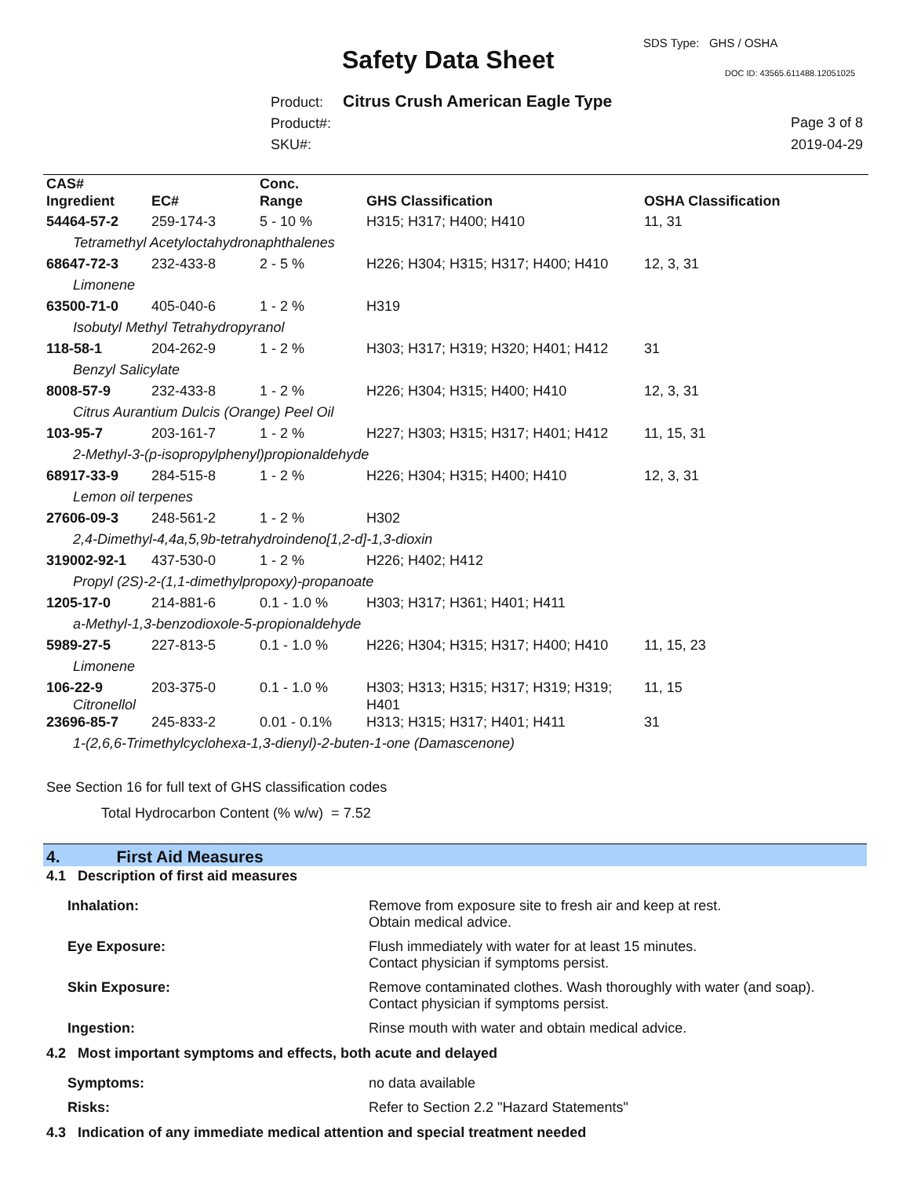SDS Type: GHS / OSHA
Safety Data Sheet DOC ID: 43565.611488.12051025
Product: Citrus Crush American Eagle Type
Product#:
SKU#:
Page 3 of 8
2019-04-29
| CAS# Ingredient | EC# | Conc. Range | GHS Classification | OSHA Classification |
| --- | --- | --- | --- | --- |
| 54464-57-2 | 259-174-3 | 5 - 10 % | H315; H317; H400; H410 | 11, 31 |
| Tetramethyl Acetyloctahydronaphthalenes | | | | |
| 68647-72-3 | 232-433-8 | 2 - 5 % | H226; H304; H315; H317; H400; H410 | 12, 3, 31 |
| Limonene | | | | |
| 63500-71-0 | 405-040-6 | 1 - 2 % | H319 | |
| Isobutyl Methyl Tetrahydropyranol | | | | |
| 118-58-1 | 204-262-9 | 1 - 2 % | H303; H317; H319; H320; H401; H412 | 31 |
| Benzyl Salicylate | | | | |
| 8008-57-9 | 232-433-8 | 1 - 2 % | H226; H304; H315; H400; H410 | 12, 3, 31 |
| Citrus Aurantium Dulcis (Orange) Peel Oil | | | | |
| 103-95-7 | 203-161-7 | 1 - 2 % | H227; H303; H315; H317; H401; H412 | 11, 15, 31 |
| 2-Methyl-3-(p-isopropylphenyl)propionaldehyde | | | | |
| 68917-33-9 | 284-515-8 | 1 - 2 % | H226; H304; H315; H400; H410 | 12, 3, 31 |
| Lemon oil terpenes | | | | |
| 27606-09-3 | 248-561-2 | 1 - 2 % | H302 | |
| 2,4-Dimethyl-4,4a,5,9b-tetrahydroindeno[1,2-d]-1,3-dioxin | | | | |
| 319002-92-1 | 437-530-0 | 1 - 2 % | H226; H402; H412 | |
| Propyl (2S)-2-(1,1-dimethylpropoxy)-propanoate | | | | |
| 1205-17-0 | 214-881-6 | 0.1 - 1.0 % | H303; H317; H361; H401; H411 | |
| a-Methyl-1,3-benzodioxole-5-propionaldehyde | | | | |
| 5989-27-5 | 227-813-5 | 0.1 - 1.0 % | H226; H304; H315; H317; H400; H410 | 11, 15, 23 |
| Limonene | | | | |
| 106-22-9 Citronellol | 203-375-0 | 0.1 - 1.0 % | H303; H313; H315; H317; H319; H319; H401 | 11, 15 |
| 23696-85-7 | 245-833-2 | 0.01 - 0.1% | H313; H315; H317; H401; H411 | 31 |
| 1-(2,6,6-Trimethylcyclohexa-1,3-dienyl)-2-buten-1-one (Damascenone) | | | | |
See Section 16 for full text of GHS classification codes
Total Hydrocarbon Content (% w/w) = 7.52
4. First Aid Measures
4.1 Description of first aid measures
Inhalation: Remove from exposure site to fresh air and keep at rest.
Obtain medical advice.
Eye Exposure: Flush immediately with water for at least 15 minutes.
Contact physician if symptoms persist.
Skin Exposure: Remove contaminated clothes. Wash thoroughly with water (and soap).
Contact physician if symptoms persist.
Ingestion: Rinse mouth with water and obtain medical advice.
4.2 Most important symptoms and effects, both acute and delayed
Symptoms: no data available
Risks: Refer to Section 2.2 "Hazard Statements"
4.3 Indication of any immediate medical attention and special treatment needed